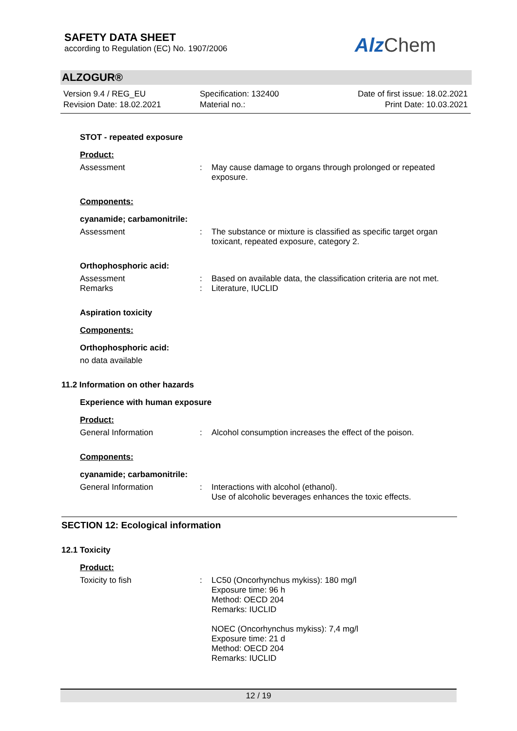SAFETY DATA SHEET
according to Regulation (EC) No. 1907/2006
Alz Chem
ALZOGUR®
Version 9.4 / REG_EU
Revision Date: 18.02.2021
Specification: 132400
Material no.:
Date of first issue: 18.02.2021
Print Date: 10.03.2021
STOT - repeated exposure
Product:
Assessment : May cause damage to organs through prolonged or repeated exposure.
Components:
cyanamide; carbamonitrile:
Assessment : The substance or mixture is classified as specific target organ toxicant, repeated exposure, category 2.
Orthophosphoric acid:
Assessment : Based on available data, the classification criteria are not met.
Remarks : Literature, IUCLID
Aspiration toxicity
Components:
Orthophosphoric acid:
no data available
11.2 Information on other hazards
Experience with human exposure
Product:
General Information : Alcohol consumption increases the effect of the poison.
Components:
cyanamide; carbamonitrile:
General Information : Interactions with alcohol (ethanol).
Use of alcoholic beverages enhances the toxic effects.
SECTION 12: Ecological information
12.1 Toxicity
Product:
Toxicity to fish : LC50 (Oncorhynchus mykiss): 180 mg/l
Exposure time: 96 h
Method: OECD 204
Remarks: IUCLID
NOEC (Oncorhynchus mykiss): 7,4 mg/l
Exposure time: 21 d
Method: OECD 204
Remarks: IUCLID
12 / 19